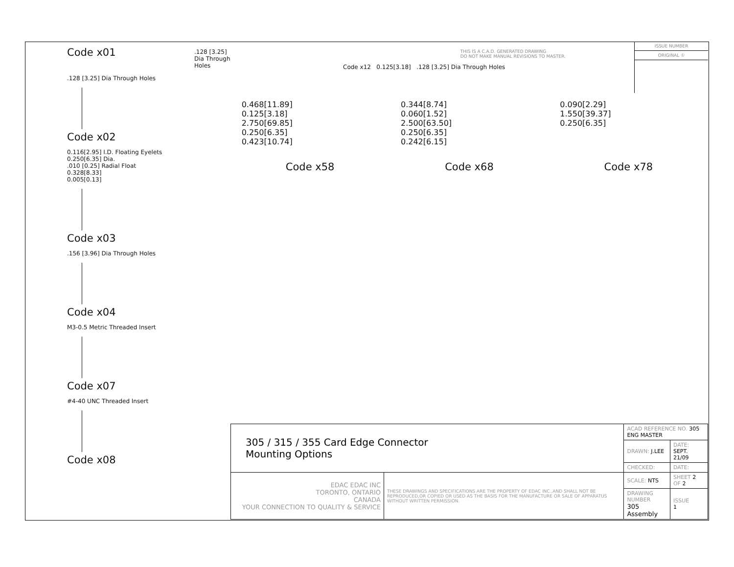Code x01
.128 [3.25] Dia Through Holes
.128 [3.25] Dia Through Holes
Code x02
0.116[2.95] I.D. Floating Eyelets
0.250[6.35] Dia.
.010 [0.25] Radial Float
0.328[8.33]
0.005[0.13]
Code x03
.156 [3.96] Dia Through Holes
Code x04
M3-0.5 Metric Threaded Insert
Code x07
#4-40 UNC Threaded Insert
Code x08
THIS IS A C.A.D. GENERATED DRAWING
DO NOT MAKE MANUAL REVISIONS TO MASTER.
ISSUE NUMBER
ORIGINAL ①
Code x12 0.125[3.18] .128 [3.25] Dia Through Holes
0.468[11.89]
0.125[3.18]
2.750[69.85]
0.250[6.35]
0.423[10.74]
0.344[8.74]
0.060[1.52]
2.500[63.50]
0.250[6.35]
0.242[6.15]
0.090[2.29]
1.550[39.37]
0.250[6.35]
Code x58 Code x68 Code x78
| 305 / 315 / 355 Card Edge Connector Mounting Options | | ACAD REFERENCE NO. 305 ENG MASTER | | |
| | | DRAWN: J.LEE | DATE: SEPT. 21/09 | |
| | | CHECKED: | DATE: | |
| EDAC EDAC INC TORONTO, ONTARIO CANADA YOUR CONNECTION TO QUALITY & SERVICE | THESE DRAWINGS AND SPECIFICATIONS ARE THE PROPERTY OF EDAC INC.,AND SHALL NOT BE REPRODUCED,OR COPIED OR USED AS THE BASIS FOR THE MANUFACTURE OR SALE OF APPARATUS WITHOUT WRITTEN PERMISSION. | SCALE: NTS | SHEET 2 OF 2 | |
| | | DRAWING NUMBER 305 Assembly | | ISSUE 1 |